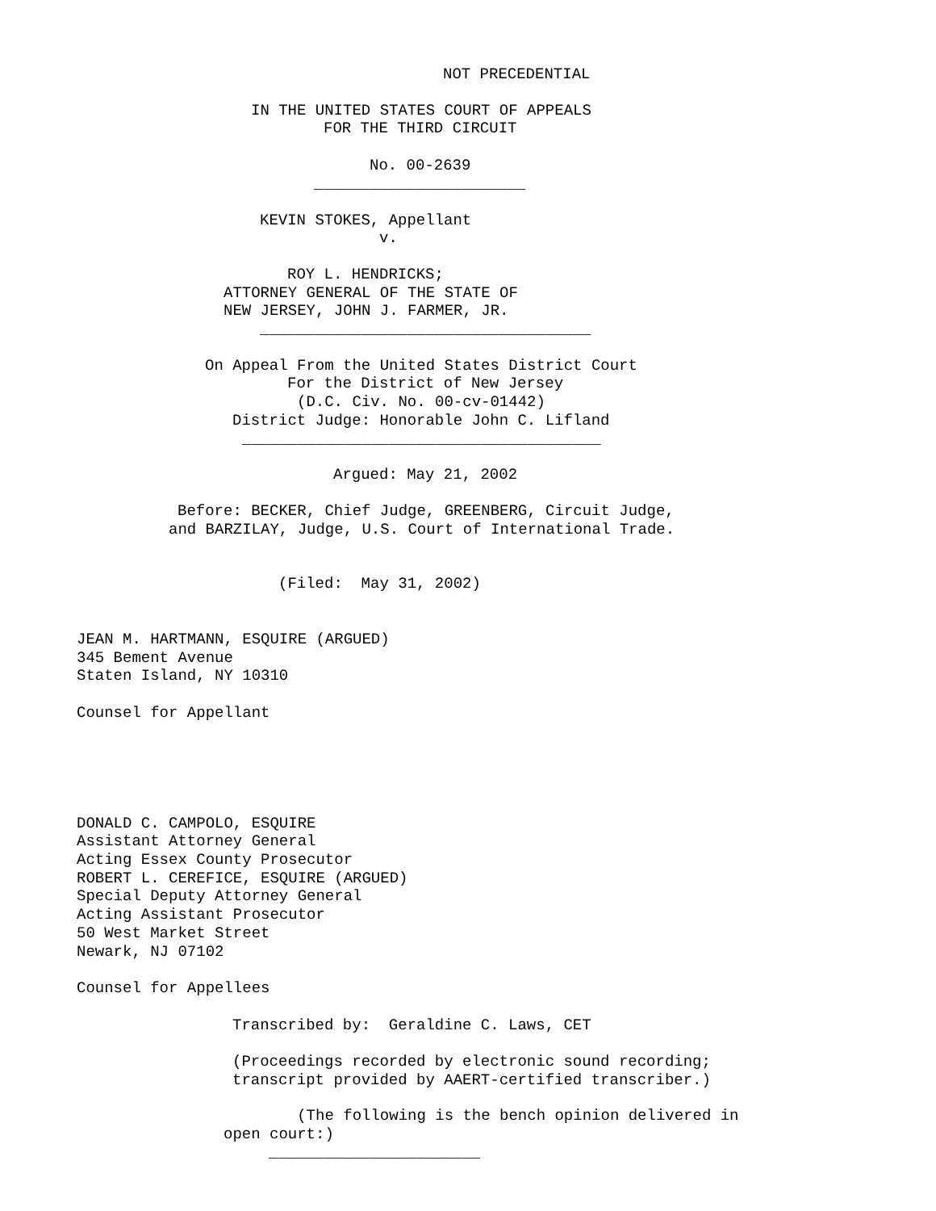NOT PRECEDENTIAL
IN THE UNITED STATES COURT OF APPEALS
FOR THE THIRD CIRCUIT
No. 00-2639
_______________________
KEVIN STOKES, Appellant
v.
ROY L. HENDRICKS;
ATTORNEY GENERAL OF THE STATE OF
NEW JERSEY, JOHN J. FARMER, JR.
____________________________________
On Appeal From the United States District Court
For the District of New Jersey
(D.C. Civ. No. 00-cv-01442)
District Judge: Honorable John C. Lifland
_______________________________________
Argued: May 21, 2002
Before: BECKER, Chief Judge, GREENBERG, Circuit Judge,
and BARZILAY, Judge, U.S. Court of International Trade.
(Filed: May 31, 2002)
JEAN M. HARTMANN, ESQUIRE (ARGUED) 345 Bement Avenue Staten Island, NY 10310 Counsel for Appellant
DONALD C. CAMPOLO, ESQUIRE Assistant Attorney General Acting Essex County Prosecutor ROBERT L. CEREFICE, ESQUIRE (ARGUED) Special Deputy Attorney General Acting Assistant Prosecutor 50 West Market Street Newark, NJ 07102 Counsel for Appellees
Transcribed by: Geraldine C. Laws, CET (Proceedings recorded by electronic sound recording; transcript provided by AAERT-certified transcriber.)
(The following is the bench opinion delivered in open court:)
_______________________